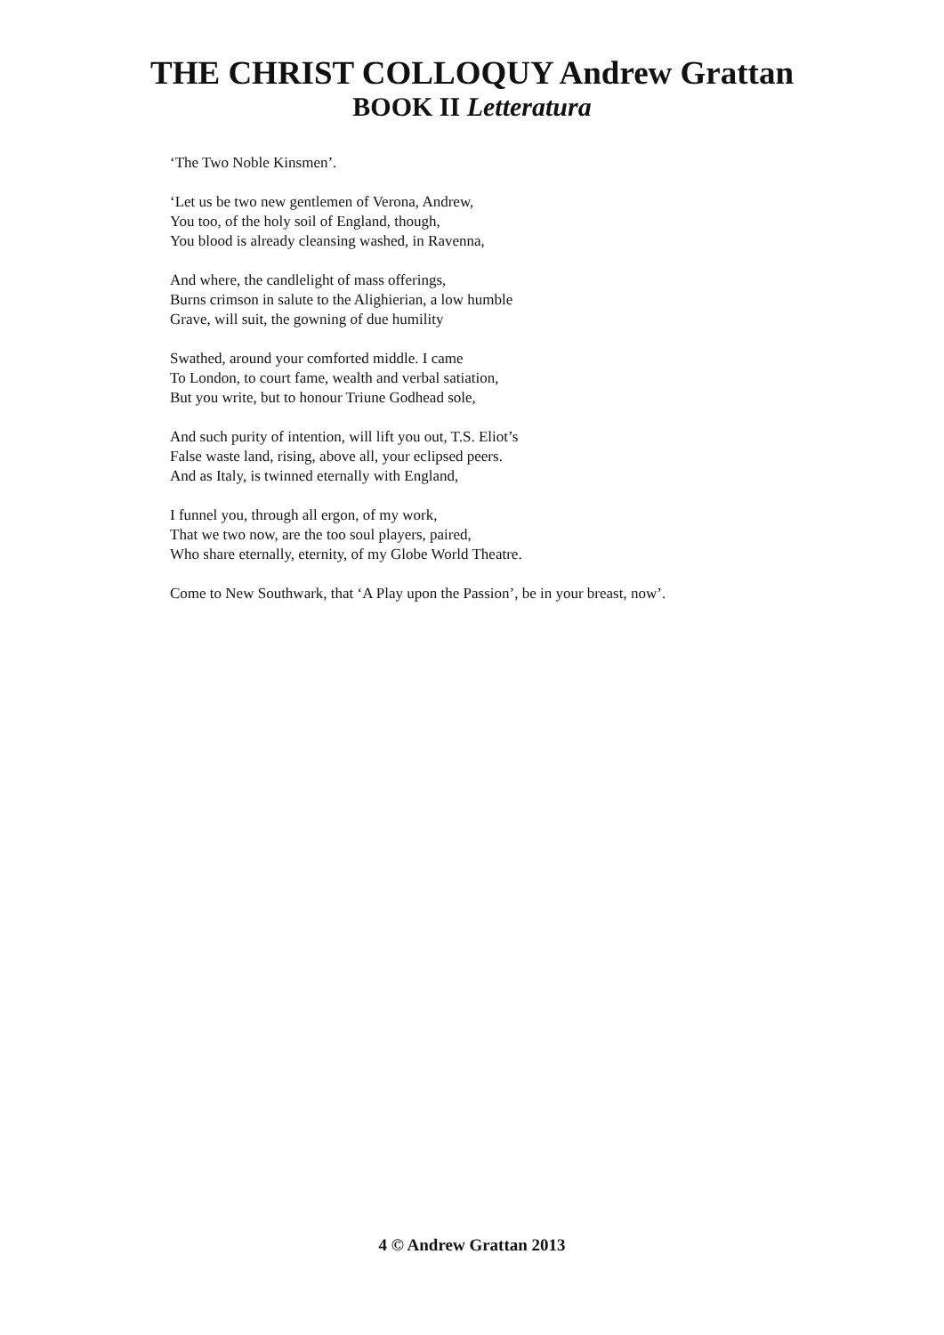THE CHRIST COLLOQUY Andrew Grattan
BOOK II Letteratura
‘The Two Noble Kinsmen’.
‘Let us be two new gentlemen of Verona, Andrew,
You too, of the holy soil of England, though,
You blood is already cleansing washed, in Ravenna,
And where, the candlelight of mass offerings,
Burns crimson in salute to the Alighierian, a low humble
Grave, will suit, the gowning of due humility
Swathed, around your comforted middle. I came
To London, to court fame, wealth and verbal satiation,
But you write, but to honour Triune Godhead sole,
And such purity of intention, will lift you out, T.S. Eliot’s
False waste land, rising, above all, your eclipsed peers.
And as Italy, is twinned eternally with England,
I funnel you, through all ergon, of my work,
That we two now, are the too soul players, paired,
Who share eternally, eternity, of my Globe World Theatre.
Come to New Southwark, that ‘A Play upon the Passion’, be in your breast, now’.
4 © Andrew Grattan 2013